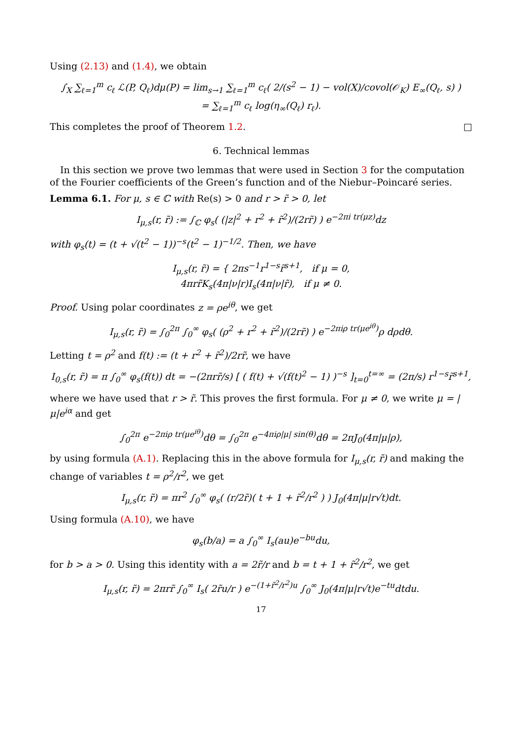Using (2.13) and (1.4), we obtain
∫<sub>X</sub> ∑<sub>ℓ=1</sub><sup>m</sup> c<sub>ℓ</sub> ℒ(P, Q<sub>ℓ</sub>)dμ(P) = lim<sub>s→1</sub> ∑<sub>ℓ=1</sub><sup>m</sup> c<sub>ℓ</sub>( 2/(s<sup>2</sup> − 1) − vol(X)/covol(𝒪<sub>K</sub>) E<sub>∞</sub>(Q<sub>ℓ</sub>, s) )
= ∑<sub>ℓ=1</sub><sup>m</sup> c<sub>ℓ</sub> log(η<sub>∞</sub>(Q<sub>ℓ</sub>) r<sub>ℓ</sub>).
This completes the proof of Theorem 1.2. □
6. Technical lemmas
In this section we prove two lemmas that were used in Section 3 for the computation of the Fourier coefficients of the Green’s function and of the Niebur–Poincaré series.
Lemma 6.1. For μ, s ∈ ℂ with Re(s) > 0 and r > r̃ > 0, let
I<sub>μ,s</sub>(r, r̃) := ∫<sub>ℂ</sub> φ<sub>s</sub>( (|z|<sup>2</sup> + r<sup>2</sup> + r̃<sup>2</sup>)/(2rr̃) ) e<sup>−2πi tr(μz)</sup>dz
with φ<sub>s</sub>(t) = (t + √(t<sup>2</sup> − 1))<sup>−s</sup>(t<sup>2</sup> − 1)<sup>−1/2</sup>. Then, we have
I<sub>μ,s</sub>(r, r̃) = { 2πs<sup>−1</sup>r<sup>1−s</sup>r̃<sup>s+1</sup>, if μ = 0,
4πrr̃K<sub>s</sub>(4π|ν|r)I<sub>s</sub>(4π|ν|r̃), if μ ≠ 0.
Proof. Using polar coordinates z = ρe<sup>iθ</sup>, we get
I<sub>μ,s</sub>(r, r̃) = ∫<sub>0</sub><sup>2π</sup> ∫<sub>0</sub><sup>∞</sup> φ<sub>s</sub>( (ρ<sup>2</sup> + r<sup>2</sup> + r̃<sup>2</sup>)/(2rr̃) ) e<sup>−2πiρ tr(μe<sup>iθ</sup>)</sup>ρ dρdθ.
Letting t = ρ<sup>2</sup> and f(t) := (t + r<sup>2</sup> + r̃<sup>2</sup>)/2rr̃, we have
I<sub>0,s</sub>(r, r̃) = π ∫<sub>0</sub><sup>∞</sup> φ<sub>s</sub>(f(t)) dt = −(2πrr̃/s) [ ( f(t) + √(f(t)<sup>2</sup> − 1) )<sup>−s</sup> ]<sub>t=0</sub><sup>t=∞</sup> = (2π/s) r<sup>1−s</sup>r̃<sup>s+1</sup>,
where we have used that r > r̃. This proves the first formula. For μ ≠ 0, we write μ = |μ|e<sup>iα</sup> and get
∫<sub>0</sub><sup>2π</sup> e<sup>−2πiρ tr(μe<sup>iθ</sup>)</sup>dθ = ∫<sub>0</sub><sup>2π</sup> e<sup>−4πiρ|μ| sin(θ)</sup>dθ = 2πJ<sub>0</sub>(4π|μ|ρ),
by using formula (A.1). Replacing this in the above formula for I<sub>μ,s</sub>(r, r̃) and making the change of variables t = ρ<sup>2</sup>/r<sup>2</sup>, we get
I<sub>μ,s</sub>(r, r̃) = πr<sup>2</sup> ∫<sub>0</sub><sup>∞</sup> φ<sub>s</sub>( (r/2r̃)( t + 1 + r̃<sup>2</sup>/r<sup>2</sup> ) ) J<sub>0</sub>(4π|μ|r√t)dt.
Using formula (A.10), we have
φ<sub>s</sub>(b/a) = a ∫<sub>0</sub><sup>∞</sup> I<sub>s</sub>(au)e<sup>−bu</sup>du,
for b > a > 0. Using this identity with a = 2r̃/r and b = t + 1 + r̃<sup>2</sup>/r<sup>2</sup>, we get
I<sub>μ,s</sub>(r, r̃) = 2πrr̃ ∫<sub>0</sub><sup>∞</sup> I<sub>s</sub>( 2r̃u/r ) e<sup>−(1+r̃<sup>2</sup>/r<sup>2</sup>)u</sup> ∫<sub>0</sub><sup>∞</sup> J<sub>0</sub>(4π|μ|r√t)e<sup>−tu</sup>dtdu.
17